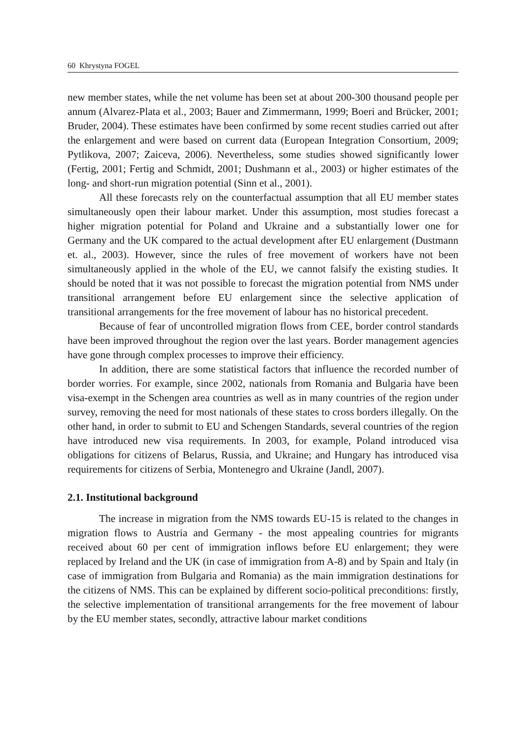60 Khrystyna FOGEL
new member states, while the net volume has been set at about 200-300 thousand people per annum (Alvarez-Plata et al., 2003; Bauer and Zimmermann, 1999; Boeri and Brücker, 2001; Bruder, 2004). These estimates have been confirmed by some recent studies carried out after the enlargement and were based on current data (European Integration Consortium, 2009; Pytlikova, 2007; Zaiceva, 2006). Nevertheless, some studies showed significantly lower (Fertig, 2001; Fertig and Schmidt, 2001; Dushmann et al., 2003) or higher estimates of the long- and short-run migration potential (Sinn et al., 2001).
All these forecasts rely on the counterfactual assumption that all EU member states simultaneously open their labour market. Under this assumption, most studies forecast a higher migration potential for Poland and Ukraine and a substantially lower one for Germany and the UK compared to the actual development after EU enlargement (Dustmann et. al., 2003). However, since the rules of free movement of workers have not been simultaneously applied in the whole of the EU, we cannot falsify the existing studies. It should be noted that it was not possible to forecast the migration potential from NMS under transitional arrangement before EU enlargement since the selective application of transitional arrangements for the free movement of labour has no historical precedent.
Because of fear of uncontrolled migration flows from CEE, border control standards have been improved throughout the region over the last years. Border management agencies have gone through complex processes to improve their efficiency.
In addition, there are some statistical factors that influence the recorded number of border worries. For example, since 2002, nationals from Romania and Bulgaria have been visa-exempt in the Schengen area countries as well as in many countries of the region under survey, removing the need for most nationals of these states to cross borders illegally. On the other hand, in order to submit to EU and Schengen Standards, several countries of the region have introduced new visa requirements. In 2003, for example, Poland introduced visa obligations for citizens of Belarus, Russia, and Ukraine; and Hungary has introduced visa requirements for citizens of Serbia, Montenegro and Ukraine (Jandl, 2007).
2.1. Institutional background
The increase in migration from the NMS towards EU-15 is related to the changes in migration flows to Austria and Germany - the most appealing countries for migrants received about 60 per cent of immigration inflows before EU enlargement; they were replaced by Ireland and the UK (in case of immigration from A-8) and by Spain and Italy (in case of immigration from Bulgaria and Romania) as the main immigration destinations for the citizens of NMS. This can be explained by different socio-political preconditions: firstly, the selective implementation of transitional arrangements for the free movement of labour by the EU member states, secondly, attractive labour market conditions